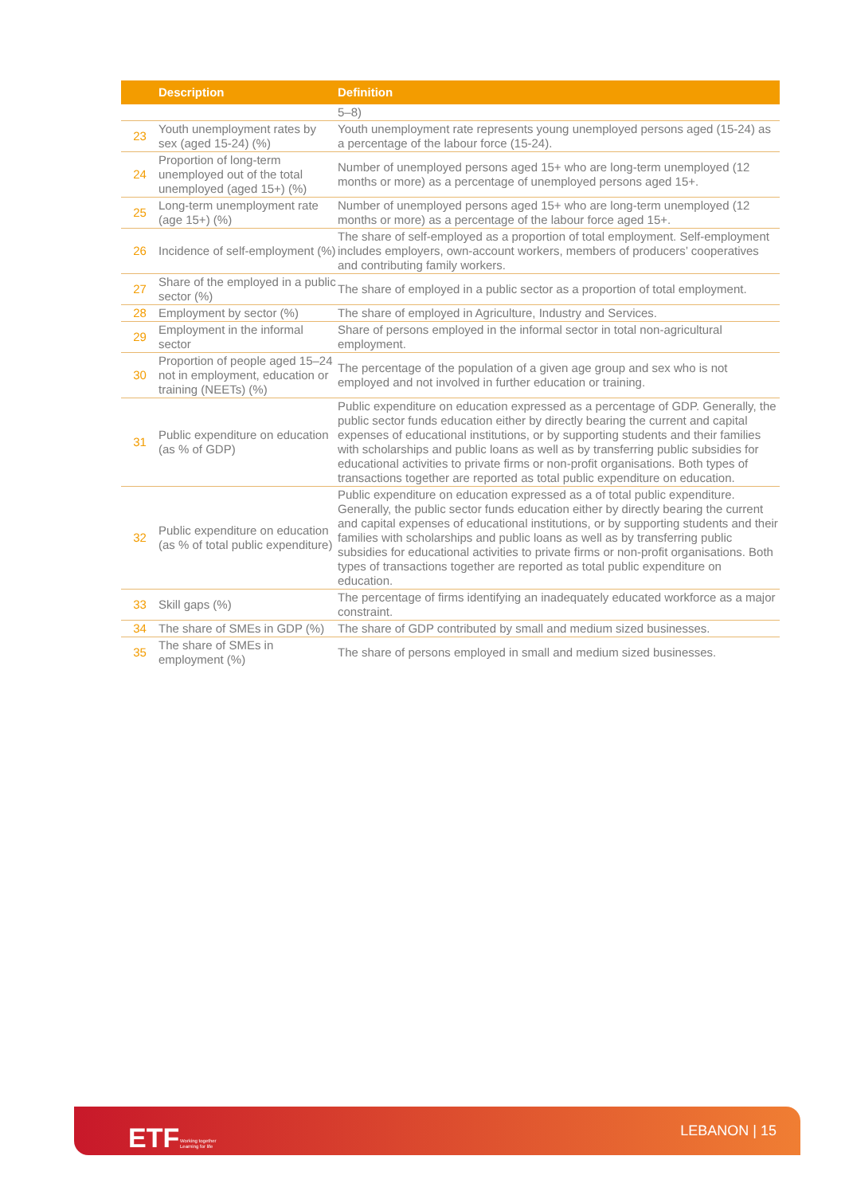| | Description | Definition |
| --- | --- | --- |
| | | 5–8) |
| 23 | Youth unemployment rates by sex (aged 15-24) (%) | Youth unemployment rate represents young unemployed persons aged (15-24) as a percentage of the labour force (15-24). |
| 24 | Proportion of long-term unemployed out of the total unemployed (aged 15+) (%) | Number of unemployed persons aged 15+ who are long-term unemployed (12 months or more) as a percentage of unemployed persons aged 15+. |
| 25 | Long-term unemployment rate (age 15+) (%) | Number of unemployed persons aged 15+ who are long-term unemployed (12 months or more) as a percentage of the labour force aged 15+. |
| 26 | Incidence of self-employment (%) | The share of self-employed as a proportion of total employment. Self-employment includes employers, own-account workers, members of producers’ cooperatives and contributing family workers. |
| 27 | Share of the employed in a public sector (%) | The share of employed in a public sector as a proportion of total employment. |
| 28 | Employment by sector (%) | The share of employed in Agriculture, Industry and Services. |
| 29 | Employment in the informal sector | Share of persons employed in the informal sector in total non-agricultural employment. |
| 30 | Proportion of people aged 15–24 not in employment, education or training (NEETs) (%) | The percentage of the population of a given age group and sex who is not employed and not involved in further education or training. |
| 31 | Public expenditure on education (as % of GDP) | Public expenditure on education expressed as a percentage of GDP. Generally, the public sector funds education either by directly bearing the current and capital expenses of educational institutions, or by supporting students and their families with scholarships and public loans as well as by transferring public subsidies for educational activities to private firms or non-profit organisations. Both types of transactions together are reported as total public expenditure on education. |
| 32 | Public expenditure on education (as % of total public expenditure) | Public expenditure on education expressed as a of total public expenditure. Generally, the public sector funds education either by directly bearing the current and capital expenses of educational institutions, or by supporting students and their families with scholarships and public loans as well as by transferring public subsidies for educational activities to private firms or non-profit organisations. Both types of transactions together are reported as total public expenditure on education. |
| 33 | Skill gaps (%) | The percentage of firms identifying an inadequately educated workforce as a major constraint. |
| 34 | The share of SMEs in GDP (%) | The share of GDP contributed by small and medium sized businesses. |
| 35 | The share of SMEs in employment (%) | The share of persons employed in small and medium sized businesses. |
ETF
Working together
Learning for life
LEBANON | 15